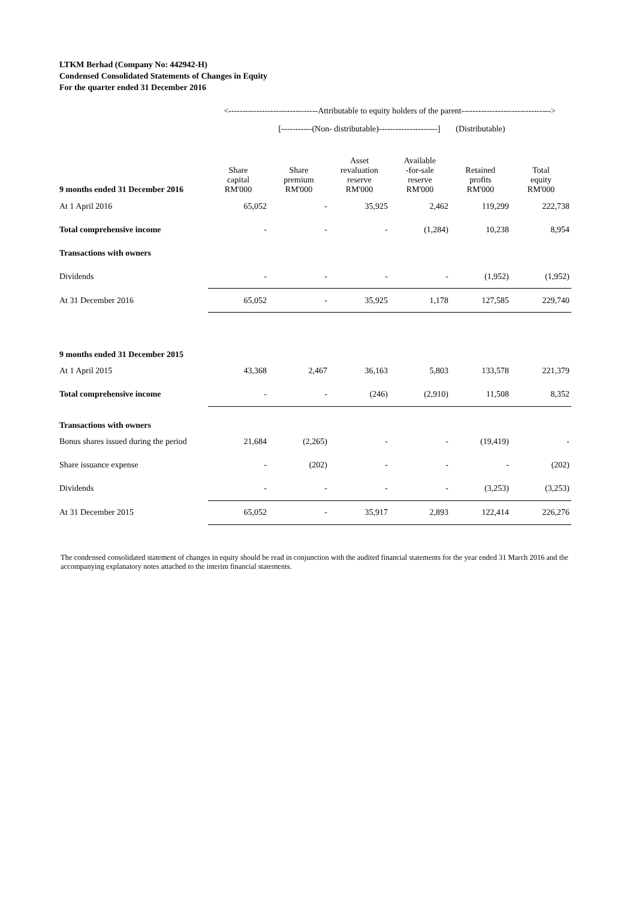LTKM Berhad (Company No: 442942-H)
Condensed Consolidated Statements of Changes in Equity
For the quarter ended 31 December 2016
| | <--------------------------------Attributable to equity holders of the parent--------------------------------> | | | | | |
| | | [-----------(Non- distributable)---------------------] | | | (Distributable) | |
| 9 months ended 31 December 2016 | Share capital RM'000 | Share premium RM'000 | Asset revaluation reserve RM'000 | Available -for-sale reserve RM'000 | Retained profits RM'000 | Total equity RM'000 |
| At 1 April 2016 | 65,052 | - | 35,925 | 2,462 | 119,299 | 222,738 |
| Total comprehensive income | - | - | - | (1,284) | 10,238 | 8,954 |
| Transactions with owners | | | | | | |
| Dividends | - | - | - | - | (1,952) | (1,952) |
| At 31 December 2016 | 65,052 | - | 35,925 | 1,178 | 127,585 | 229,740 |
| 9 months ended 31 December 2015 | | | | | | |
| At 1 April 2015 | 43,368 | 2,467 | 36,163 | 5,803 | 133,578 | 221,379 |
| Total comprehensive income | - | - | (246) | (2,910) | 11,508 | 8,352 |
| Transactions with owners | | | | | | |
| Bonus shares issued during the period | 21,684 | (2,265) | - | - | (19,419) | - |
| Share issuance expense | - | (202) | - | - | - | (202) |
| Dividends | - | - | - | - | (3,253) | (3,253) |
| At 31 December 2015 | 65,052 | - | 35,917 | 2,893 | 122,414 | 226,276 |
The condensed consolidated statement of changes in equity should be read in conjunction with the audited financial statements for the year ended 31 March 2016 and the accompanying explanatory notes attached to the interim financial statements.